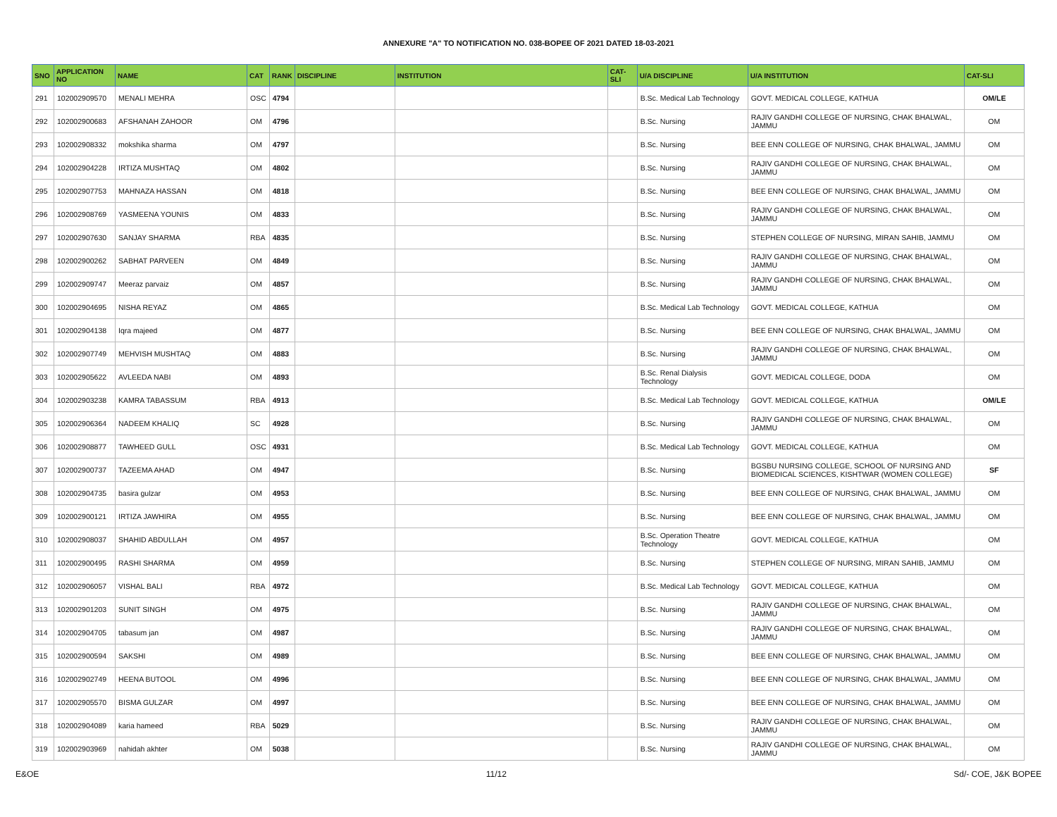ANNEXURE "A" TO NOTIFICATION NO. 038-BOPEE OF 2021 DATED 18-03-2021
| SNO | APPLICATION NO | NAME | CAT | RANK | DISCIPLINE | INSTITUTION | CAT-SLI | U/A DISCIPLINE | U/A INSTITUTION | CAT-SLI |
| --- | --- | --- | --- | --- | --- | --- | --- | --- | --- | --- |
| 291 | 102002909570 | MENALI MEHRA | OSC | 4794 | | | | B.Sc. Medical Lab Technology | GOVT. MEDICAL COLLEGE, KATHUA | OM/LE |
| 292 | 102002900683 | AFSHANAH ZAHOOR | OM | 4796 | | | | B.Sc. Nursing | RAJIV GANDHI COLLEGE OF NURSING, CHAK BHALWAL, JAMMU | OM |
| 293 | 102002908332 | mokshika sharma | OM | 4797 | | | | B.Sc. Nursing | BEE ENN COLLEGE OF NURSING, CHAK BHALWAL, JAMMU | OM |
| 294 | 102002904228 | IRTIZA MUSHTAQ | OM | 4802 | | | | B.Sc. Nursing | RAJIV GANDHI COLLEGE OF NURSING, CHAK BHALWAL, JAMMU | OM |
| 295 | 102002907753 | MAHNAZA HASSAN | OM | 4818 | | | | B.Sc. Nursing | BEE ENN COLLEGE OF NURSING, CHAK BHALWAL, JAMMU | OM |
| 296 | 102002908769 | YASMEENA YOUNIS | OM | 4833 | | | | B.Sc. Nursing | RAJIV GANDHI COLLEGE OF NURSING, CHAK BHALWAL, JAMMU | OM |
| 297 | 102002907630 | SANJAY SHARMA | RBA | 4835 | | | | B.Sc. Nursing | STEPHEN COLLEGE OF NURSING, MIRAN SAHIB, JAMMU | OM |
| 298 | 102002900262 | SABHAT PARVEEN | OM | 4849 | | | | B.Sc. Nursing | RAJIV GANDHI COLLEGE OF NURSING, CHAK BHALWAL, JAMMU | OM |
| 299 | 102002909747 | Meeraz parvaiz | OM | 4857 | | | | B.Sc. Nursing | RAJIV GANDHI COLLEGE OF NURSING, CHAK BHALWAL, JAMMU | OM |
| 300 | 102002904695 | NISHA REYAZ | OM | 4865 | | | | B.Sc. Medical Lab Technology | GOVT. MEDICAL COLLEGE, KATHUA | OM |
| 301 | 102002904138 | Iqra majeed | OM | 4877 | | | | B.Sc. Nursing | BEE ENN COLLEGE OF NURSING, CHAK BHALWAL, JAMMU | OM |
| 302 | 102002907749 | MEHVISH MUSHTAQ | OM | 4883 | | | | B.Sc. Nursing | RAJIV GANDHI COLLEGE OF NURSING, CHAK BHALWAL, JAMMU | OM |
| 303 | 102002905622 | AVLEEDA NABI | OM | 4893 | | | | B.Sc. Renal Dialysis Technology | GOVT. MEDICAL COLLEGE, DODA | OM |
| 304 | 102002903238 | KAMRA TABASSUM | RBA | 4913 | | | | B.Sc. Medical Lab Technology | GOVT. MEDICAL COLLEGE, KATHUA | OM/LE |
| 305 | 102002906364 | NADEEM KHALIQ | SC | 4928 | | | | B.Sc. Nursing | RAJIV GANDHI COLLEGE OF NURSING, CHAK BHALWAL, JAMMU | OM |
| 306 | 102002908877 | TAWHEED GULL | OSC | 4931 | | | | B.Sc. Medical Lab Technology | GOVT. MEDICAL COLLEGE, KATHUA | OM |
| 307 | 102002900737 | TAZEEMA AHAD | OM | 4947 | | | | B.Sc. Nursing | BGSBU NURSING COLLEGE, SCHOOL OF NURSING AND BIOMEDICAL SCIENCES, KISHTWAR (WOMEN COLLEGE) | SF |
| 308 | 102002904735 | basira gulzar | OM | 4953 | | | | B.Sc. Nursing | BEE ENN COLLEGE OF NURSING, CHAK BHALWAL, JAMMU | OM |
| 309 | 102002900121 | IRTIZA JAWHIRA | OM | 4955 | | | | B.Sc. Nursing | BEE ENN COLLEGE OF NURSING, CHAK BHALWAL, JAMMU | OM |
| 310 | 102002908037 | SHAHID ABDULLAH | OM | 4957 | | | | B.Sc. Operation Theatre Technology | GOVT. MEDICAL COLLEGE, KATHUA | OM |
| 311 | 102002900495 | RASHI SHARMA | OM | 4959 | | | | B.Sc. Nursing | STEPHEN COLLEGE OF NURSING, MIRAN SAHIB, JAMMU | OM |
| 312 | 102002906057 | VISHAL BALI | RBA | 4972 | | | | B.Sc. Medical Lab Technology | GOVT. MEDICAL COLLEGE, KATHUA | OM |
| 313 | 102002901203 | SUNIT SINGH | OM | 4975 | | | | B.Sc. Nursing | RAJIV GANDHI COLLEGE OF NURSING, CHAK BHALWAL, JAMMU | OM |
| 314 | 102002904705 | tabasum jan | OM | 4987 | | | | B.Sc. Nursing | RAJIV GANDHI COLLEGE OF NURSING, CHAK BHALWAL, JAMMU | OM |
| 315 | 102002900594 | SAKSHI | OM | 4989 | | | | B.Sc. Nursing | BEE ENN COLLEGE OF NURSING, CHAK BHALWAL, JAMMU | OM |
| 316 | 102002902749 | HEENA BUTOOL | OM | 4996 | | | | B.Sc. Nursing | BEE ENN COLLEGE OF NURSING, CHAK BHALWAL, JAMMU | OM |
| 317 | 102002905570 | BISMA GULZAR | OM | 4997 | | | | B.Sc. Nursing | BEE ENN COLLEGE OF NURSING, CHAK BHALWAL, JAMMU | OM |
| 318 | 102002904089 | karia hameed | RBA | 5029 | | | | B.Sc. Nursing | RAJIV GANDHI COLLEGE OF NURSING, CHAK BHALWAL, JAMMU | OM |
| 319 | 102002903969 | nahidah akhter | OM | 5038 | | | | B.Sc. Nursing | RAJIV GANDHI COLLEGE OF NURSING, CHAK BHALWAL, JAMMU | OM |
E&OE 11/12 Sd/- COE, J&K BOPEE